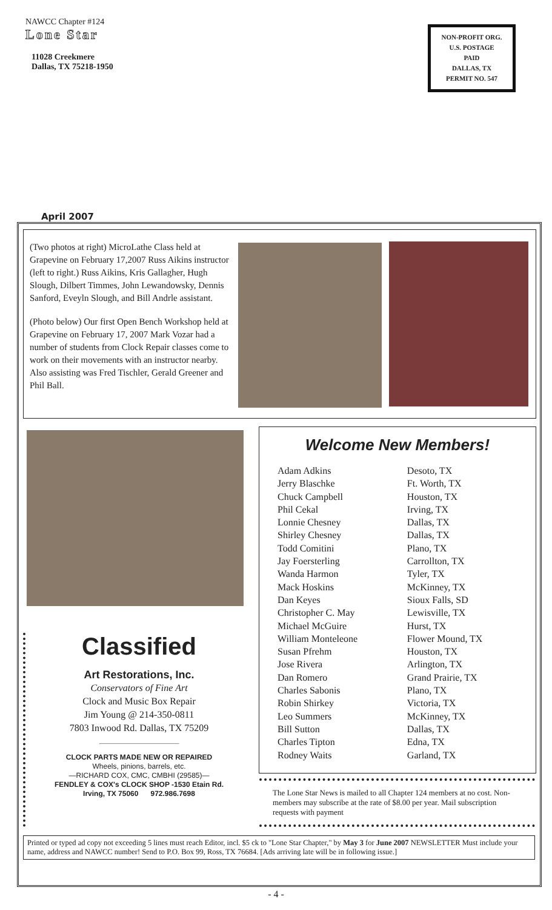NAWCC Chapter #124
Lone Star
11028 Creekmere
Dallas, TX 75218-1950
NON-PROFIT ORG.
U.S. POSTAGE
PAID
DALLAS, TX
PERMIT NO. 547
April 2007
(Two photos at right) MicroLathe Class held at Grapevine on February 17,2007 Russ Aikins instructor (left to right.) Russ Aikins, Kris Gallagher, Hugh Slough, Dilbert Timmes, John Lewandowsky, Dennis Sanford, Eveyln Slough, and Bill Andrle assistant.
(Photo below) Our first Open Bench Workshop held at Grapevine on February 17, 2007 Mark Vozar had a number of students from Clock Repair classes come to work on their movements with an instructor nearby. Also assisting was Fred Tischler, Gerald Greener and Phil Ball.
Welcome New Members!
| Adam Adkins | Desoto, TX |
| Jerry Blaschke | Ft. Worth, TX |
| Chuck Campbell | Houston, TX |
| Phil Cekal | Irving, TX |
| Lonnie Chesney | Dallas, TX |
| Shirley Chesney | Dallas, TX |
| Todd Comitini | Plano, TX |
| Jay Foersterling | Carrollton, TX |
| Wanda Harmon | Tyler, TX |
| Mack Hoskins | McKinney, TX |
| Dan Keyes | Sioux Falls, SD |
| Christopher C. May | Lewisville, TX |
| Michael McGuire | Hurst, TX |
| William Monteleone | Flower Mound, TX |
| Susan Pfrehm | Houston, TX |
| Jose Rivera | Arlington, TX |
| Dan Romero | Grand Prairie, TX |
| Charles Sabonis | Plano, TX |
| Robin Shirkey | Victoria, TX |
| Leo Summers | McKinney, TX |
| Bill Sutton | Dallas, TX |
| Charles Tipton | Edna, TX |
| Rodney Waits | Garland, TX |
Classified
Art Restorations, Inc.
Conservators of Fine Art
Clock and Music Box Repair
Jim Young @ 214-350-0811
7803 Inwood Rd. Dallas, TX 75209
CLOCK PARTS MADE NEW OR REPAIRED
Wheels, pinions, barrels, etc.
—RICHARD COX, CMC, CMBHI (29585)—
FENDLEY & COX's CLOCK SHOP -1530 Etain Rd.
Irving, TX 75060 972.986.7698
The Lone Star News is mailed to all Chapter 124 members at no cost. Non-members may subscribe at the rate of $8.00 per year. Mail subscription requests with payment
Printed or typed ad copy not exceeding 5 lines must reach Editor, incl. $5 ck to "Lone Star Chapter," by May 3 for June 2007 NEWSLETTER Must include your name, address and NAWCC number! Send to P.O. Box 99, Ross, TX 76684. [Ads arriving late will be in following issue.]
- 4 -